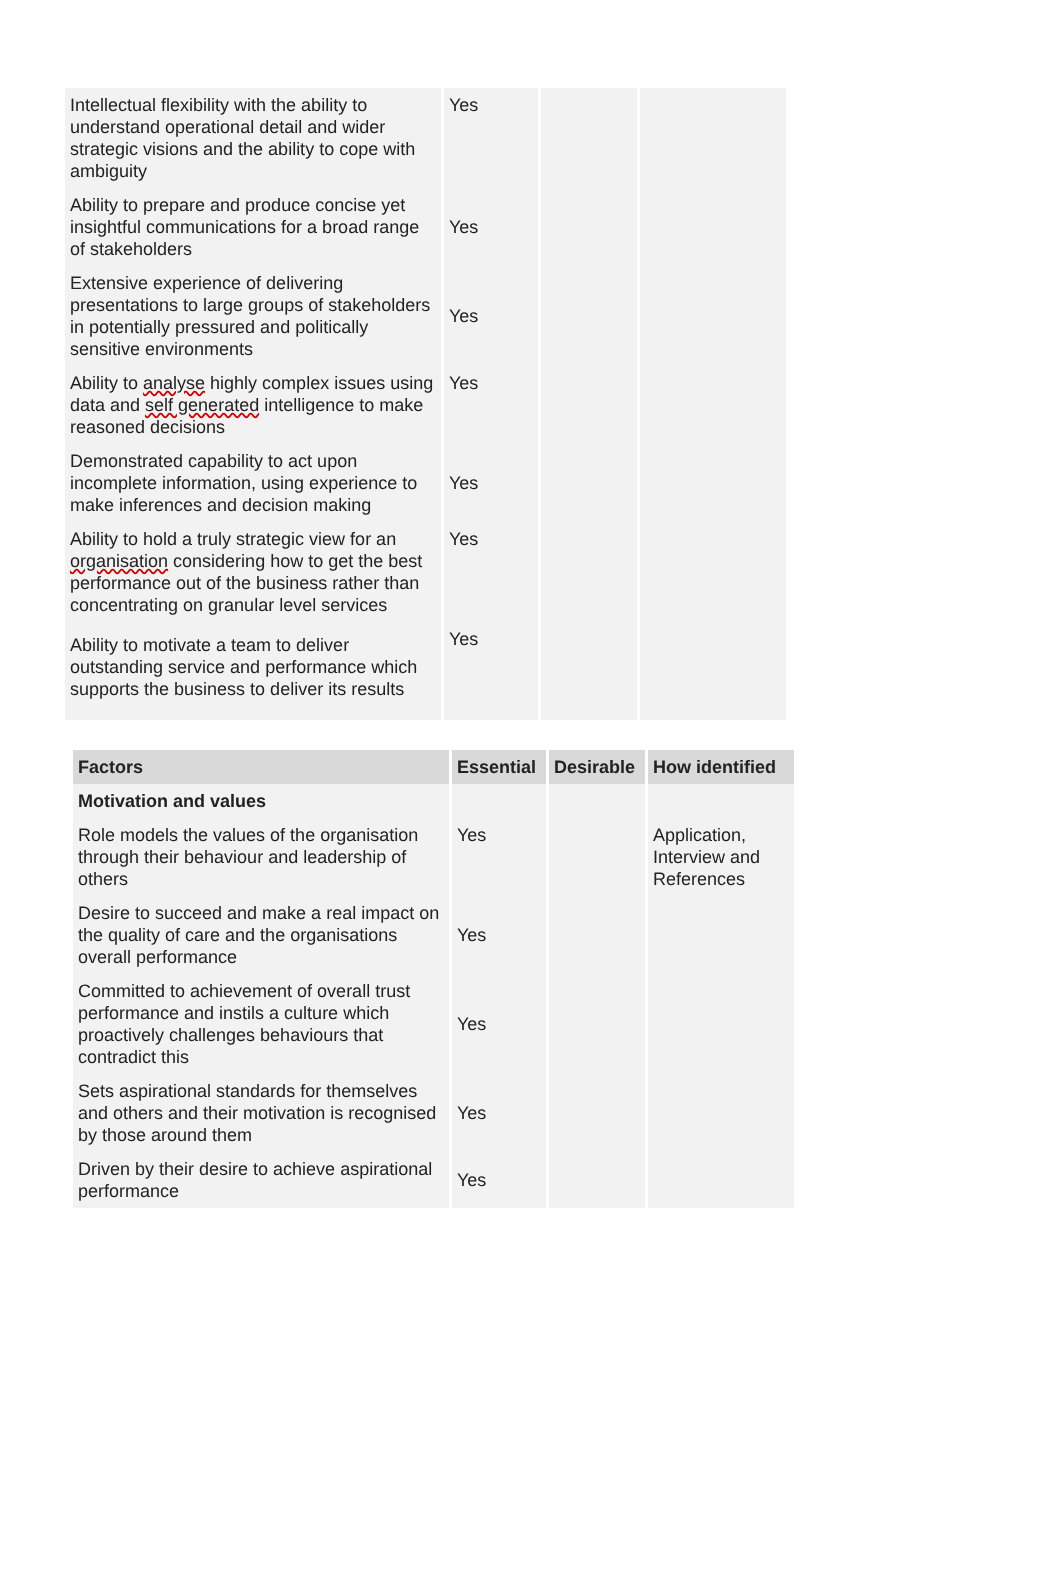| Intellectual flexibility with the ability to understand operational detail and wider strategic visions and the ability to cope with ambiguity | Yes | | |
| Ability to prepare and produce concise yet insightful communications for a broad range of stakeholders | Yes | | |
| Extensive experience of delivering presentations to large groups of stakeholders in potentially pressured and politically sensitive environments | Yes | | |
| Ability to analyse highly complex issues using data and self generated intelligence to make reasoned decisions | Yes | | |
| Demonstrated capability to act upon incomplete information, using experience to make inferences and decision making | Yes | | |
| Ability to hold a truly strategic view for an organisation considering how to get the best performance out of the business rather than concentrating on granular level services | Yes | | |
| Ability to motivate a team to deliver outstanding service and performance which supports the business to deliver its results | Yes | | |
| Factors | Essential | Desirable | How identified |
| --- | --- | --- | --- |
| Motivation and values | | | |
| Role models the values of the organisation through their behaviour and leadership of others | Yes | | Application, Interview and References |
| Desire to succeed and make a real impact on the quality of care and the organisations overall performance | Yes | | |
| Committed to achievement of overall trust performance and instils a culture which proactively challenges behaviours that contradict this | Yes | | |
| Sets aspirational standards for themselves and others and their motivation is recognised by those around them | Yes | | |
| Driven by their desire to achieve aspirational performance | Yes | | |